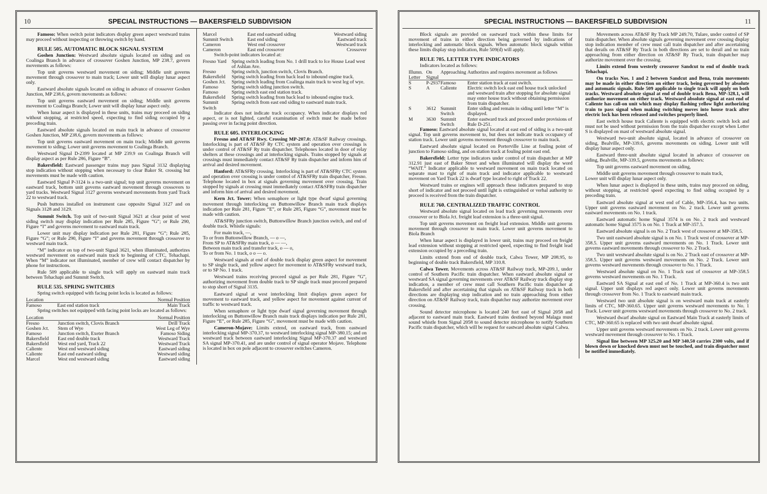10 SPECIAL INSTRUCTIONS — BAKERSFIELD SUBDIVISION
Famoso: When switch point indicators display green aspect westward trains may proceed without inspecting or throwing switch by hand.
RULE 505. AUTOMATIC BLOCK SIGNAL SYSTEM
Goshen Junction: Westward absolute signals located on siding and on Coalinga Branch in advance of crossover Goshen Junction, MP 238.7, govern movements as follows:
Top unit governs westward movement on siding; Middle unit governs movement through crossover to main track; Lower unit will display lunar aspect only.
Eastward absolute signals located on siding in advance of crossover Goshen Junction, MP 238.6, govern movements as follows:
Top unit governs eastward movement on siding; Middle unit governs movement to Coalinga Branch; Lower unit will display lunar aspect only.
When lunar aspect is displayed in these units, trains may proceed on siding without stopping, at restricted speed, expecting to find siding occupied by a preceding train.
Eastward absolute signals located on main track in advance of crossover Goshen Junction, MP 238.6, govern movements as follows:
Top unit governs eastward movement on main track; Middle unit governs movement to siding; Lower unit governs movement to Coalinga Branch.
Westward Signal D-2399 located at MP 239.9 on Coalinga Branch will display aspect as per Rule 286, Figure “B”.
Bakersfield: Eastward passenger trains may pass Signal 3132 displaying stop indication without stopping when necessary to clear Baker St. crossing but movements must be made with caution.
Eastward Signal P-3124 is a two-unit signal; top unit governs movement on eastward track, bottom unit governs eastward movement through crossovers to yard tracks. Westward Signal 3127 governs westward movements from yard Track 22 to westward track.
Push buttons installed on instrument case opposite Signal 3127 and on Signals 3128 and 3129.
Summit Switch. Top unit of two-unit Signal 3621 at clear point of west siding switch may display indication per Rule 285, Figure “G”; or Rule 290, Figure “I” and governs movement to eastward main track.
Lower unit may display indication per Rule 281, Figure “G”; Rule 285, Figure “G”; or Rule 290, Figure “I” and governs movement through crossover to westward main track.
“M” indicator on top of two-unit Signal 3621, when illuminated, authorizes westward movement on eastward main track to beginning of CTC, Tehachapi. When “M” indicator not illuminated, member of crew will contact dispatcher by phone for instructions.
Rule 509 applicable to single track will apply on eastward main track between Tehachapi and Summit Switch.
RULE 535. SPRING SWITCHES
Spring switch equipped with facing point locks is located as follows:
| Location | | Normal Position |
| --- | --- | --- |
| Famoso | East end station track | Main Track |
Spring switches not equipped with facing point locks are located as follows:
| Location | | Normal Position |
| --- | --- | --- |
| Fresno | Junction switch, Clovis Branch | Drill Track |
| Goshen Jct. | Stem of Wye | West Leg of Wye |
| Famoso | Junction switch, Exeter Branch | Famoso Siding |
| Bakersfield | East end double track | Westward Track |
| Bakersfield | West end yard, Track 22 | Westward Track |
| Caliente | West end westward siding | Eastward siding |
| Caliente | East end eastward siding | Westward siding |
| Marcel | West end westward siding | Eastward siding |
| Marcel | East end eastward siding | Westward siding |
| Summit Switch | East end siding | Eastward track |
| Cameron | West end crossover | Westward track |
| Cameron | East end crossover | Crossover |
Switch-point indicators located at:
| Fresno Yard | Spring switch leading from No. 1 drill track to Ice House Lead west of Ashlan Ave. |
| Fresno | Spring switch, junction switch, Clovis Branch. |
| Bakersfield | Spring switch leading from back lead to inbound engine track. |
| Goshen Jct. | Spring switch leading from Coalinga main track to west leg of wye. |
| Famoso | Spring switch siding junction switch. |
| Famoso | Spring switch east end station track. |
| Bakersfield | Spring switch leading from back lead to inbound engine track. |
| Summit Switch | Spring switch from east end siding to eastward main track. |
Indicator does not indicate track occupancy. When indicator displays red aspect, or is not lighted, careful examination of switch must be made before passing over in facing point direction.
RULE 605. INTERLOCKING
Fresno and AT&SF Rwy. Crossing MP-207.0: AT&SF Railway crossings. Interlocking is part of AT&SF Ry CTC system and operation over crossings is under control of AT&SF Ry train dispatcher. Telephones located in door of relay shelters at these crossings and at interlocking signals. Trains stopped by signals at crossings must immediately contact AT&SF Ry train dispatcher and inform him of arrival and desired movement.
Hanford: AT&SFRy crossing. Interlocking is part of AT&SFRy CTC system and operation over crossing is under control of AT&SFRy train dispatcher, Fresno. Telephone located in box at signals governing movement over crossing. Train stopped by signals at crossing must immediately contact AT&SFRy train dispatcher and inform him of arrival and desired movement.
Kern Jct. Tower: When semaphore or light type dwarf signal governing movement through interlocking on Buttonwillow Branch main track displays indication per Rule 281, Figure “E”, or Rule 285, Figure “G”, movement must be made with caution.
AT&SFRy junction switch, Buttonwillow Branch junction switch, and end of double track. Whistle signals:
For main track, —,
To or from Buttonwillow Branch, — o —,
From SP to AT&SFRy main track, o — —,
Between main track and transfer track, o — o,
To or from No. 1 track, o o — o.
Westward signals at end of double track display green aspect for movement to SP single track, and yellow aspect for movement to AT&SFRy westward track, or to SP No. 1 track.
Westward trains receiving proceed signal as per Rule 281, Figure “G”, authorizing movement from double track to SP single track must proceed prepared to stop short of Signal 3135.
Eastward signal at west interlocking limit displays green aspect for movement to eastward track, and yellow aspect for movement against current of traffic to westward track.
When semaphore or light type dwarf signal governing movement through interlocking on Buttonwillow Branch main track displays indication per Rule 281, Figure “E”, or Rule 285, Figure “G”, movement must be made with caution.
Cameron-Mojave: Limits extend, on eastward track, from eastward interlocking signal MP-370.37, to westward interlocking signal MP-380.15; and on westward track between eastward interlocking Signal MP-370.37 and westward SA signal MP-370.41, and are under control of signal operator Mojave. Telephone is located in box on pole adjacent to crossover switches Cameron.
SPECIAL INSTRUCTIONS — BAKERSFIELD SUBDIVISION 11
Block signals are provided on eastward track within these limits for movement of trains in either direction being governed by indications of interlocking and automatic block signals. When automatic block signals within these limits display stop indication, Rule 509(d) will apply.
RULE 705. LETTER TYPE INDICATORS
Indicators located as follows:
| Illumn. Letter | On Signal | Approaching | Authorizes and requires movement as follows |
| --- | --- | --- | --- |
| S | P-2937 | Famoso | Enter station track at east switch. |
| S | A | Caliente | Electric switch lock east end house track unlocked and westward train after stopping for absolute signal may enter house track without obtaining permission from train dispatcher. |
| S | 3612 | Summit Switch | Enter siding and remain in siding until letter “M” is displayed. |
| M | 3630 | Summit Switch | Enter eastward track and proceed under provisions of Rule D-251. |
Famoso: Eastward absolute signal located at east end of siding is a two-unit signal. Top unit governs movement to, but does not indicate track occupancy of station track. Lower unit governs movement through crossover to main track.
Eastward absolute signal located on Porterville Line at fouling point of junction to Famoso siding, and on station track at fouling point east end.
Bakersfield: Letter type indicators under control of train dispatcher at MP 312.91 just east of Baker Street and when illuminated will display the word “WAIT.” Indicator applicable to westward movement on main track located on separate mast to right of main track and indicator applicable to westward movement on Yard Track 22 is dwarf type located to right of Track 22.
Westward trains or engines will approach these indicators prepared to stop short of indicator and not proceed until light is extinguished or verbal authority to proceed is received from the train dispatcher.
RULE 760. CENTRALIZED TRAFFIC CONTROL
Westward absolute signal located on lead track governing movements over crossover or to Biola Jct. freight lead extension is a three-unit signal.
Top unit governs movement on freight lead extension. Middle unit governs movement through crossover to main track. Lower unit governs movement to Biola Branch
When lunar aspect is displayed in lower unit, trains may proceed on freight lead extension without stopping at restricted speed, expecting to find freight lead extension occupied by a preceding train.
Limits extend from end of double track, Calwa Tower, MP 208.95, to beginning of double track Bakersfield, MP 310.8.
Calwa Tower. Movements across AT&SF Railway track, MP-209.1, under control of Southern Pacific train dispatcher. When eastward absolute signal or westward SA signal governing movements over AT&SF Railway track display stop indication, a member of crew must call Southern Pacific train dispatcher at Bakersfield and after ascertaining that signals on AT&SF Railway track in both directions are displaying stop indication and no train approaching from either direction on AT&SF Railway track, train dispatcher may authorize movement over crossing.
Sound detector microphone is located 240 feet east of Signal 2058 and adjacent to eastward main track. Eastward trains destined beyond Malaga must sound whistle from Signal 2058 to sound detector microphone to notify Southern Pacific train dispatcher, which will be request for eastward absolute signal Calwa.
Movements across AT&SF Ry Track MP 249.70, Tulare, under control of SP train dispatcher. When absolute signals governing movement over crossing display stop indication member of crew must call train dispatcher and after ascertaining that derails on AT&SF Ry Track in both directions are set to derail and no train approaching from either direction on AT&SF Ry Track, train dispatcher may authorize movement over the crossing.
Limits extend from westerly crossover Sandcut to end of double track Tehachapi.
On tracks Nos. 1 and 2 between Sandcut and Bena, train movements may be made in either direction on either track, being governed by absolute and automatic signals. Rule 509 applicable to single track will apply on both tracks. Westward absolute signal at end of double track Bena, MP-328.1, will authorize movement on either track. Westward absolute signal at east end of Caliente has call-on unit which may display flashing yellow light authorizing train to pass signal when making switching moves into house track after electric lock has been released and switches properly lined.
East switch house track Caliente is equipped with electric switch lock and must not be used without permission from the train dispatcher except when Letter S is displayed on mast of westward absolute signal.
Westward two-unit absolute signal, located in advance of crossover on siding, Bealville, MP-339.6, governs movements on siding. Lower unit will display lunar aspect only.
Eastward three-unit absolute signal located in advance of crossover on siding, Bealville, MP-339.5, governs movements as follows:
Top unit governs eastward movement on siding,
Middle unit governs movement through crossover to main track,
Lower unit will display lunar aspect only.
When lunar aspect is displayed in these units, trains may proceed on siding, without stopping, at restricted speed expecting to find siding occupied by a preceding train.
Eastward absolute signal at west end of Cable, MP-356.4, has two units. Upper unit governs eastward movement on No. 2 track. Lower unit governs eastward movements on No. 1 track.
Eastward automatic home Signal 3574 is on No. 2 track and westward automatic home Signal 3575 is on No. 1 Track at MP-357.5.
Eastward absolute signal is on No. 2 Track west of crossover at MP-358.5.
Two unit eastward absolute signal is on No. 1 Track west of crossover at MP-358.5. Upper unit governs eastward movements on No. 1 Track. Lower unit governs eastward movements through crossover to No. 2 Track.
Two unit westward absolute signal is on No. 2 Track east of crossover at MP-358.5. Upper unit governs westward movements on No. 2 Track. Lower unit governs westward movements through crossover to No. 1 Track.
Westward absolute signal on No. 1 Track east of crossover at MP-358.5 governs westward movements on No. 1 Track.
Eastward SA Signal at east end of No. 1 Track at MP-360.4 is two unit signal. Upper unit displays red aspect only. Lower unit governs movements through crossover from No. 1 Track to eastward main track.
Westward two unit absolute signal is on westward main track at easterly limits of CTC, MP-360.65. Upper unit governs westward movements to No. 1 Track. Lower unit governs westward movements through crossover to No. 2 track.
Westward dwarf absolute signal on Eastward Main Track at easterly limits of CTC, MP-360.65 is replaced with two unit dwarf absolute signal.
Upper unit governs westward movements on No. 2 track. Lower unit governs westward movement through crossover to No. 1 Track.
Signal line between MP 325.20 and MP 340.50 carries 2300 volts, and if blown down or knocked down must not be touched, and train dispatcher must be notified immediately.